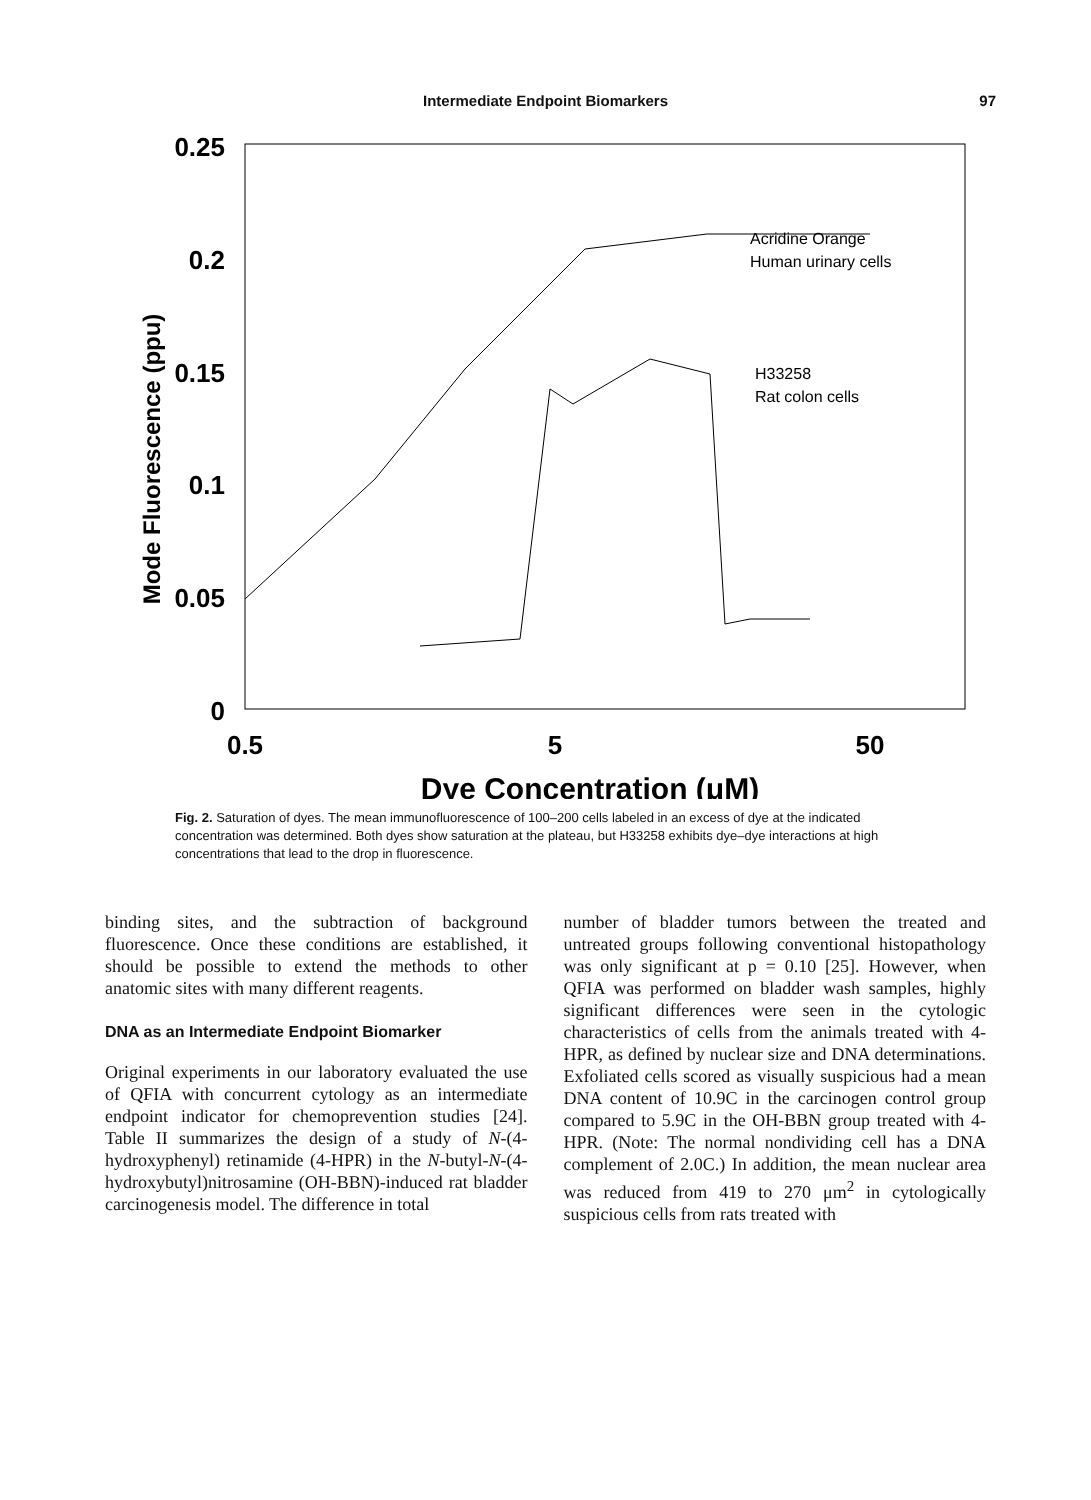Intermediate Endpoint Biomarkers 97
0.25
0.2
0.15
0.1
0.05
0
Mode Fluorescence (ppu)
Acridine Orange
Human urinary cells
H33258
Rat colon cells
0.5
5
50
Dye Concentration (μM)
Fig. 2. Saturation of dyes. The mean immunofluorescence of 100–200 cells labeled in an excess of dye at the indicated concentration was determined. Both dyes show saturation at the plateau, but H33258 exhibits dye–dye interactions at high concentrations that lead to the drop in fluorescence.
binding sites, and the subtraction of background fluorescence. Once these conditions are established, it should be possible to extend the methods to other anatomic sites with many different reagents.
DNA as an Intermediate Endpoint Biomarker
Original experiments in our laboratory evaluated the use of QFIA with concurrent cytology as an intermediate endpoint indicator for chemoprevention studies [24]. Table II summarizes the design of a study of N-(4-hydroxyphenyl) retinamide (4-HPR) in the N-butyl-N-(4-hydroxybutyl)nitrosamine (OH-BBN)-induced rat bladder carcinogenesis model. The difference in total
number of bladder tumors between the treated and untreated groups following conventional histopathology was only significant at p = 0.10 [25]. However, when QFIA was performed on bladder wash samples, highly significant differences were seen in the cytologic characteristics of cells from the animals treated with 4-HPR, as defined by nuclear size and DNA determinations. Exfoliated cells scored as visually suspicious had a mean DNA content of 10.9C in the carcinogen control group compared to 5.9C in the OH-BBN group treated with 4-HPR. (Note: The normal nondividing cell has a DNA complement of 2.0C.) In addition, the mean nuclear area was reduced from 419 to 270 μm<sup>2</sup> in cytologically suspicious cells from rats treated with